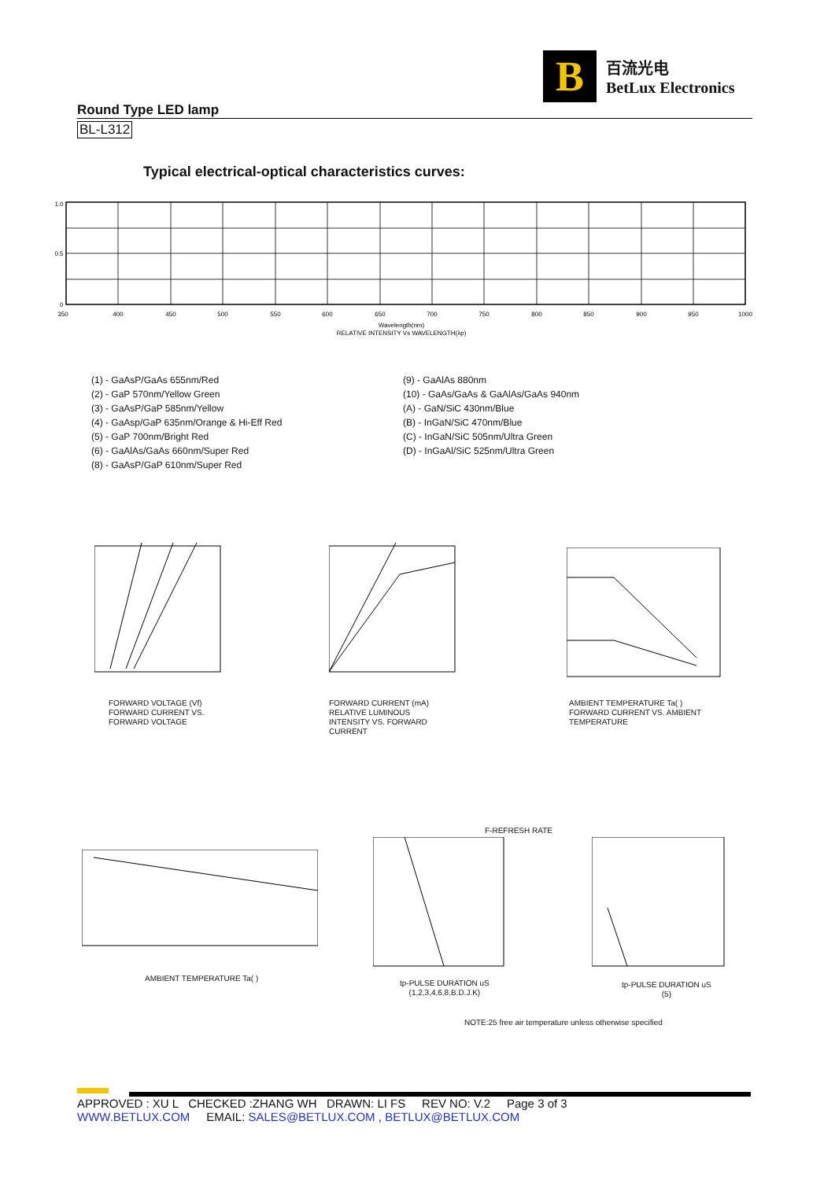B
百流光电
BetLux Electronics
Round Type LED lamp
BL-L312
Typical electrical-optical characteristics curves:
1.0
0.5
0
350
400
450
500
550
600
650
700
750
800
850
900
950
1000
Wavelength(nm)
RELATIVE INTENSITY Vs WAVELENGTH(λp)
(1) - GaAsP/GaAs 655nm/Red
(2) - GaP 570nm/Yellow Green
(3) - GaAsP/GaP 585nm/Yellow
(4) - GaAsp/GaP 635nm/Orange & Hi-Eff Red
(5) - GaP 700nm/Bright Red
(6) - GaAlAs/GaAs 660nm/Super Red
(8) - GaAsP/GaP 610nm/Super Red
(9) - GaAlAs 880nm
(10) - GaAs/GaAs & GaAlAs/GaAs 940nm
(A) - GaN/SiC 430nm/Blue
(B) - InGaN/SiC 470nm/Blue
(C) - InGaN/SiC 505nm/Ultra Green
(D) - InGaAl/SiC 525nm/Ultra Green
FORWARD VOLTAGE (Vf)
FORWARD CURRENT VS.
FORWARD VOLTAGE
FORWARD CURRENT (mA)
RELATIVE LUMINOUS
INTENSITY VS. FORWARD
CURRENT
AMBIENT TEMPERATURE Ta( )
FORWARD CURRENT VS. AMBIENT
TEMPERATURE
AMBIENT TEMPERATURE Ta( )
F-REFRESH RATE
tp-PULSE DURATION uS
(1,2,3,4,6,8,B.D.J.K)
tp-PULSE DURATION uS
(5)
NOTE:25 free air temperature unless otherwise specified
APPROVED : XU L CHECKED :ZHANG WH DRAWN: LI FS REV NO: V.2 Page 3 of 3
WWW.BETLUX.COM EMAIL: SALES@BETLUX.COM , BETLUX@BETLUX.COM